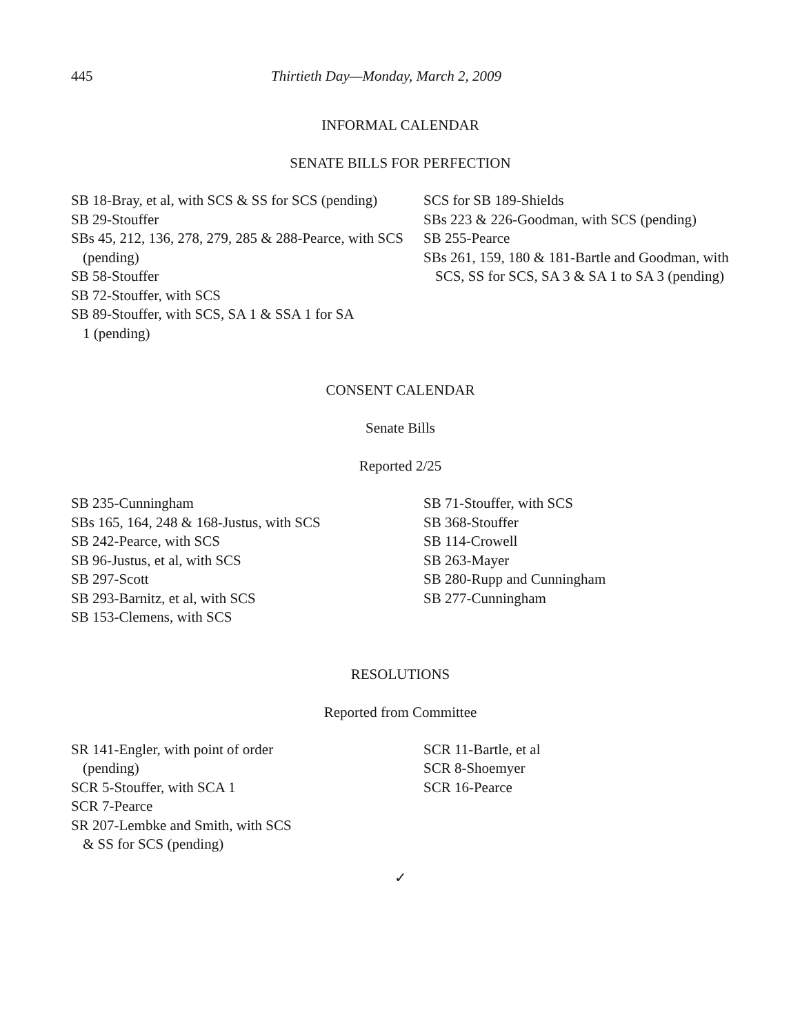445 Thirtieth Day—Monday, March 2, 2009
INFORMAL CALENDAR
SENATE BILLS FOR PERFECTION
SB 18-Bray, et al, with SCS & SS for SCS (pending)
SB 29-Stouffer
SBs 45, 212, 136, 278, 279, 285 & 288-Pearce, with SCS (pending)
SB 58-Stouffer
SB 72-Stouffer, with SCS
SB 89-Stouffer, with SCS, SA 1 & SSA 1 for SA 1 (pending)
SCS for SB 189-Shields
SBs 223 & 226-Goodman, with SCS (pending)
SB 255-Pearce
SBs 261, 159, 180 & 181-Bartle and Goodman, with SCS, SS for SCS, SA 3 & SA 1 to SA 3 (pending)
CONSENT CALENDAR
Senate Bills
Reported 2/25
SB 235-Cunningham
SBs 165, 164, 248 & 168-Justus, with SCS
SB 242-Pearce, with SCS
SB 96-Justus, et al, with SCS
SB 297-Scott
SB 293-Barnitz, et al, with SCS
SB 153-Clemens, with SCS
SB 71-Stouffer, with SCS
SB 368-Stouffer
SB 114-Crowell
SB 263-Mayer
SB 280-Rupp and Cunningham
SB 277-Cunningham
RESOLUTIONS
Reported from Committee
SR 141-Engler, with point of order (pending)
SCR 5-Stouffer, with SCA 1
SCR 7-Pearce
SR 207-Lembke and Smith, with SCS & SS for SCS (pending)
SCR 11-Bartle, et al
SCR 8-Shoemyer
SCR 16-Pearce
✓